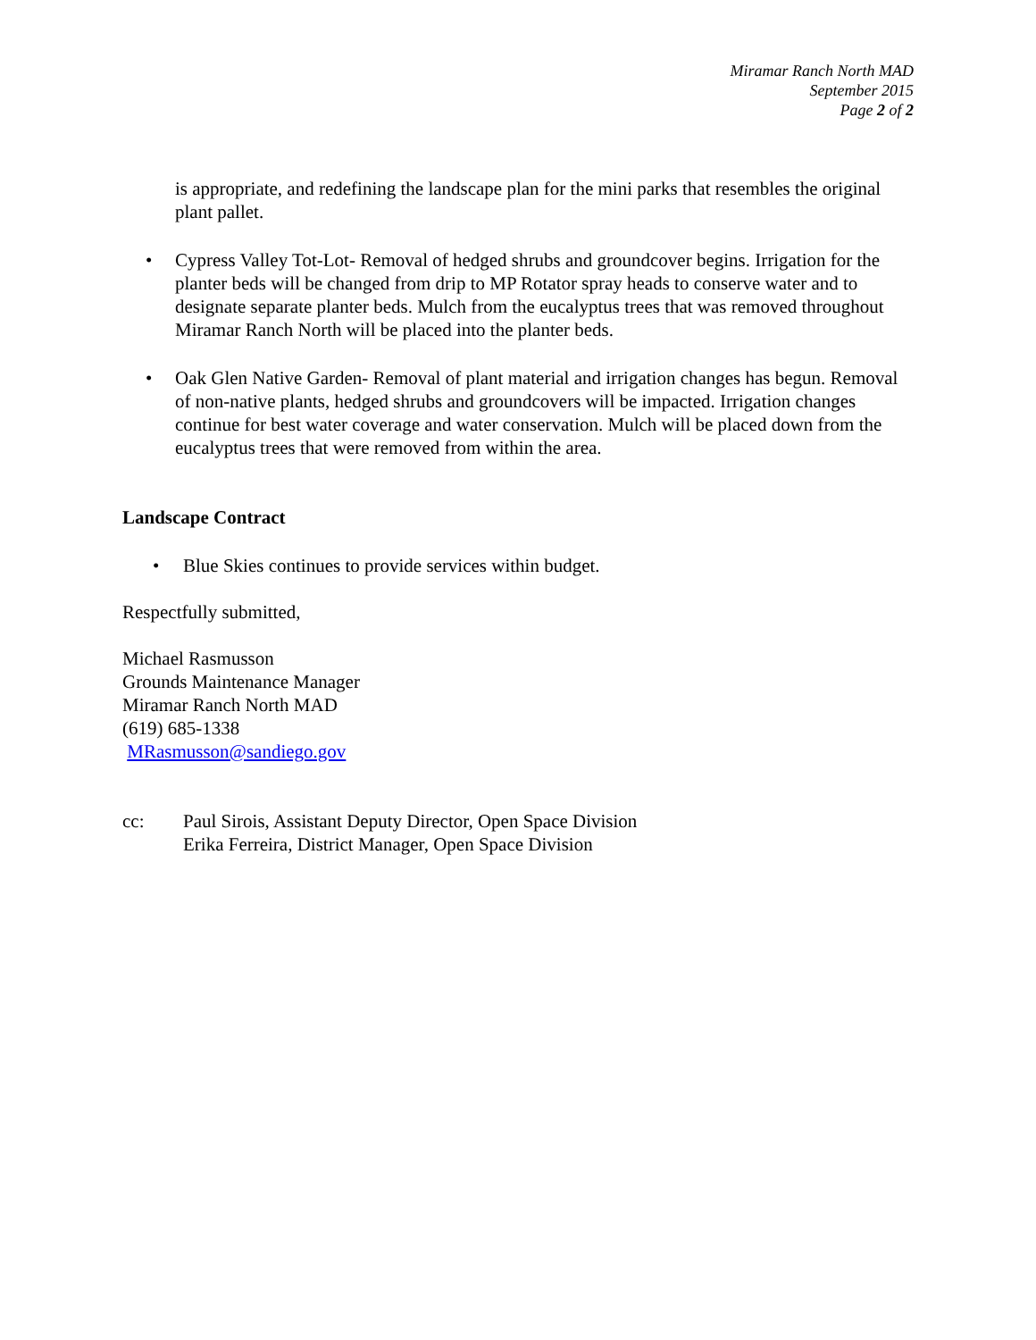Miramar Ranch North MAD
September 2015
Page 2 of 2
is appropriate, and redefining the landscape plan for the mini parks that resembles the original plant pallet.
• Cypress Valley Tot-Lot- Removal of hedged shrubs and groundcover begins. Irrigation for the planter beds will be changed from drip to MP Rotator spray heads to conserve water and to designate separate planter beds. Mulch from the eucalyptus trees that was removed throughout Miramar Ranch North will be placed into the planter beds.
• Oak Glen Native Garden- Removal of plant material and irrigation changes has begun. Removal of non-native plants, hedged shrubs and groundcovers will be impacted. Irrigation changes continue for best water coverage and water conservation. Mulch will be placed down from the eucalyptus trees that were removed from within the area.
Landscape Contract
• Blue Skies continues to provide services within budget.
Respectfully submitted,
Michael Rasmusson
Grounds Maintenance Manager
Miramar Ranch North MAD
(619) 685-1338
MRasmusson@sandiego.gov
cc: Paul Sirois, Assistant Deputy Director, Open Space Division
Erika Ferreira, District Manager, Open Space Division